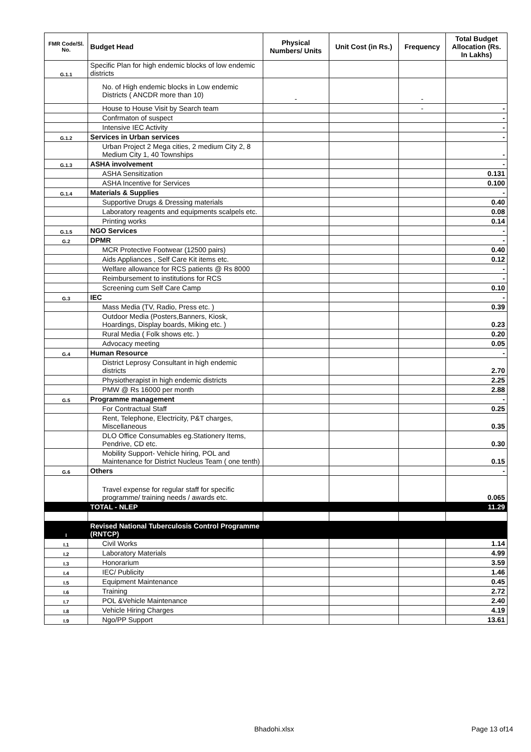| FMR Code/Sl. No. | Budget Head | Physical Numbers/ Units | Unit Cost (in Rs.) | Frequency | Total Budget Allocation (Rs. In Lakhs) |
| --- | --- | --- | --- | --- | --- |
| G.1.1 | Specific Plan for high endemic blocks of low endemic districts | | | | |
| | No. of High endemic blocks in Low endemic Districts ( ANCDR more than 10) | - | | - | |
| | House to House Visit by Search team | | | - | - |
| | Confrmaton of suspect | | | | - |
| | Intensive IEC Activity | | | | - |
| G.1.2 | Services in Urban services | | | | - |
| | Urban Project 2 Mega cities, 2 medium City 2, 8 Medium City 1, 40 Townships | | | | - |
| G.1.3 | ASHA involvement | | | | - |
| | ASHA Sensitization | | | | 0.131 |
| | ASHA Incentive for Services | | | | 0.100 |
| G.1.4 | Materials & Supplies | | | | - |
| | Supportive Drugs & Dressing materials | | | | 0.40 |
| | Laboratory reagents and equipments scalpels etc. | | | | 0.08 |
| | Printing works | | | | 0.14 |
| G.1.5 | NGO Services | | | | - |
| G.2 | DPMR | | | | - |
| | MCR Protective Footwear (12500 pairs) | | | | 0.40 |
| | Aids Appliances , Self Care Kit items etc. | | | | 0.12 |
| | Welfare allowance for RCS patients @ Rs 8000 | | | | - |
| | Reimbursement to institutions for RCS | | | | - |
| | Screening cum Self Care Camp | | | | 0.10 |
| G.3 | IEC | | | | - |
| | Mass Media (TV, Radio, Press etc. ) | | | | 0.39 |
| | Outdoor Media (Posters,Banners, Kiosk, Hoardings, Display boards, Miking etc. ) | | | | 0.23 |
| | Rural Media ( Folk shows etc. ) | | | | 0.20 |
| | Advocacy meeting | | | | 0.05 |
| G.4 | Human Resource | | | | - |
| | District Leprosy Consultant in high endemic districts | | | | 2.70 |
| | Physiotherapist in high endemic districts | | | | 2.25 |
| | PMW @ Rs 16000 per month | | | | 2.88 |
| G.5 | Programme management | | | | - |
| | For Contractual Staff | | | | 0.25 |
| | Rent, Telephone, Electricity, P&T charges, Miscellaneous | | | | 0.35 |
| | DLO Office Consumables eg.Stationery Items, Pendrive, CD etc. | | | | 0.30 |
| | Mobility Support- Vehicle hiring, POL and Maintenance for District Nucleus Team ( one tenth) | | | | 0.15 |
| G.6 | Others | | | | - |
| | Travel expense for regular staff for specific programme/ training needs / awards etc. | | | | 0.065 |
| | TOTAL - NLEP | | | | 11.29 |
| I | Revised National Tuberculosis Control Programme (RNTCP) | | | | |
| I.1 | Civil Works | | | | 1.14 |
| I.2 | Laboratory Materials | | | | 4.99 |
| I.3 | Honorarium | | | | 3.59 |
| I.4 | IEC/ Publicity | | | | 1.46 |
| I.5 | Equipment Maintenance | | | | 0.45 |
| I.6 | Training | | | | 2.72 |
| I.7 | POL &Vehicle Maintenance | | | | 2.40 |
| I.8 | Vehicle Hiring Charges | | | | 4.19 |
| I.9 | Ngo/PP Support | | | | 13.61 |
Bhadohi.xlsx Page 13 of14